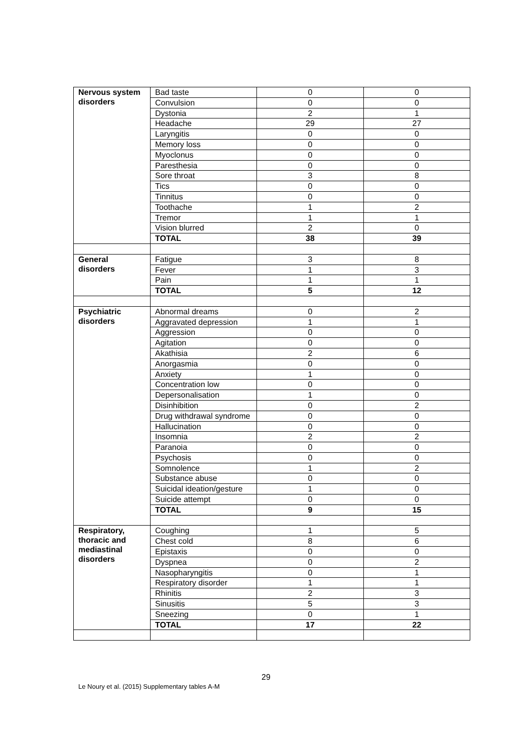| Nervous system disorders | Bad taste | 0 | 0 |
| | Convulsion | 0 | 0 |
| | Dystonia | 2 | 1 |
| | Headache | 29 | 27 |
| | Laryngitis | 0 | 0 |
| | Memory loss | 0 | 0 |
| | Myoclonus | 0 | 0 |
| | Paresthesia | 0 | 0 |
| | Sore throat | 3 | 8 |
| | Tics | 0 | 0 |
| | Tinnitus | 0 | 0 |
| | Toothache | 1 | 2 |
| | Tremor | 1 | 1 |
| | Vision blurred | 2 | 0 |
| | TOTAL | 38 | 39 |
| General disorders | Fatigue | 3 | 8 |
| | Fever | 1 | 3 |
| | Pain | 1 | 1 |
| | TOTAL | 5 | 12 |
| Psychiatric disorders | Abnormal dreams | 0 | 2 |
| | Aggravated depression | 1 | 1 |
| | Aggression | 0 | 0 |
| | Agitation | 0 | 0 |
| | Akathisia | 2 | 6 |
| | Anorgasmia | 0 | 0 |
| | Anxiety | 1 | 0 |
| | Concentration low | 0 | 0 |
| | Depersonalisation | 1 | 0 |
| | Disinhibition | 0 | 2 |
| | Drug withdrawal syndrome | 0 | 0 |
| | Hallucination | 0 | 0 |
| | Insomnia | 2 | 2 |
| | Paranoia | 0 | 0 |
| | Psychosis | 0 | 0 |
| | Somnolence | 1 | 2 |
| | Substance abuse | 0 | 0 |
| | Suicidal ideation/gesture | 1 | 0 |
| | Suicide attempt | 0 | 0 |
| | TOTAL | 9 | 15 |
| Respiratory, thoracic and mediastinal disorders | Coughing | 1 | 5 |
| | Chest cold | 8 | 6 |
| | Epistaxis | 0 | 0 |
| | Dyspnea | 0 | 2 |
| | Nasopharyngitis | 0 | 1 |
| | Respiratory disorder | 1 | 1 |
| | Rhinitis | 2 | 3 |
| | Sinusitis | 5 | 3 |
| | Sneezing | 0 | 1 |
| | TOTAL | 17 | 22 |
29
Le Noury et al. (2015) Supplementary tables A-M